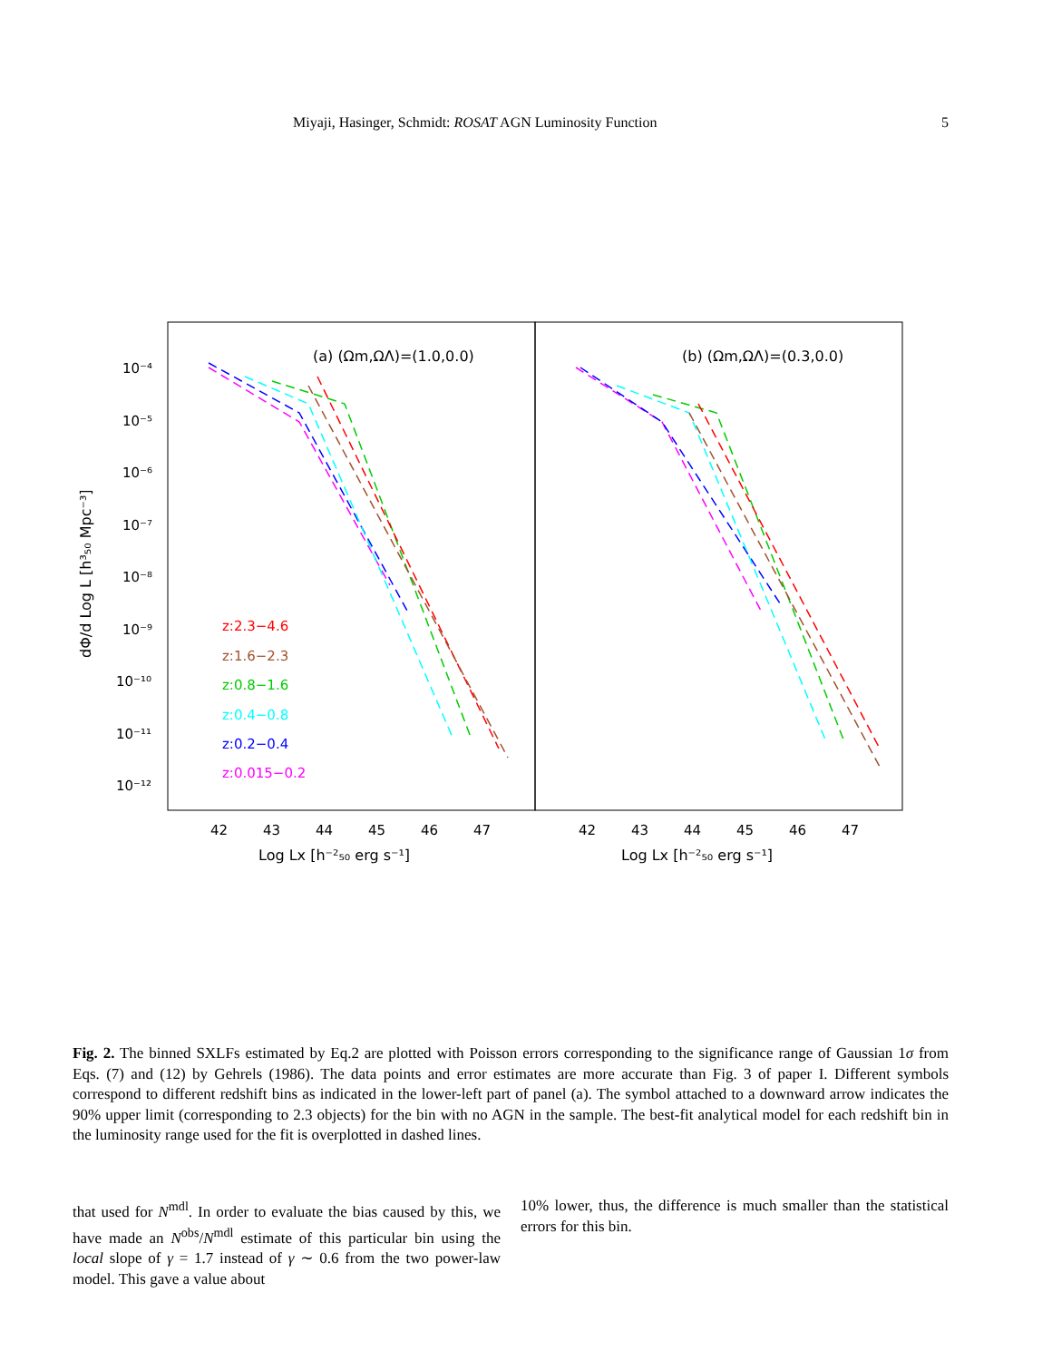Miyaji, Hasinger, Schmidt: ROSAT AGN Luminosity Function 5
dΦ/d Log L [h³₅₀ Mpc⁻³]
10⁻⁴
10⁻⁵
10⁻⁶
10⁻⁷
10⁻⁸
10⁻⁹
10⁻¹⁰
10⁻¹¹
10⁻¹²
42
43
44
45
46
47
42
43
44
45
46
47
(a) (Ωm,ΩΛ)=(1.0,0.0)
(b) (Ωm,ΩΛ)=(0.3,0.0)
Log Lx [h⁻²₅₀ erg s⁻¹]
Log Lx [h⁻²₅₀ erg s⁻¹]
z:2.3−4.6
z:1.6−2.3
z:0.8−1.6
z:0.4−0.8
z:0.2−0.4
z:0.015−0.2
Fig. 2. The binned SXLFs estimated by Eq.2 are plotted with Poisson errors corresponding to the significance range of Gaussian 1σ from Eqs. (7) and (12) by Gehrels (1986). The data points and error estimates are more accurate than Fig. 3 of paper I. Different symbols correspond to different redshift bins as indicated in the lower-left part of panel (a). The symbol attached to a downward arrow indicates the 90% upper limit (corresponding to 2.3 objects) for the bin with no AGN in the sample. The best-fit analytical model for each redshift bin in the luminosity range used for the fit is overplotted in dashed lines.
that used for N<sup>mdl</sup>. In order to evaluate the bias caused by this, we have made an N<sup>obs</sup>/N<sup>mdl</sup> estimate of this particular bin using the local slope of γ = 1.7 instead of γ ∼ 0.6 from the two power-law model. This gave a value about
10% lower, thus, the difference is much smaller than the statistical errors for this bin.